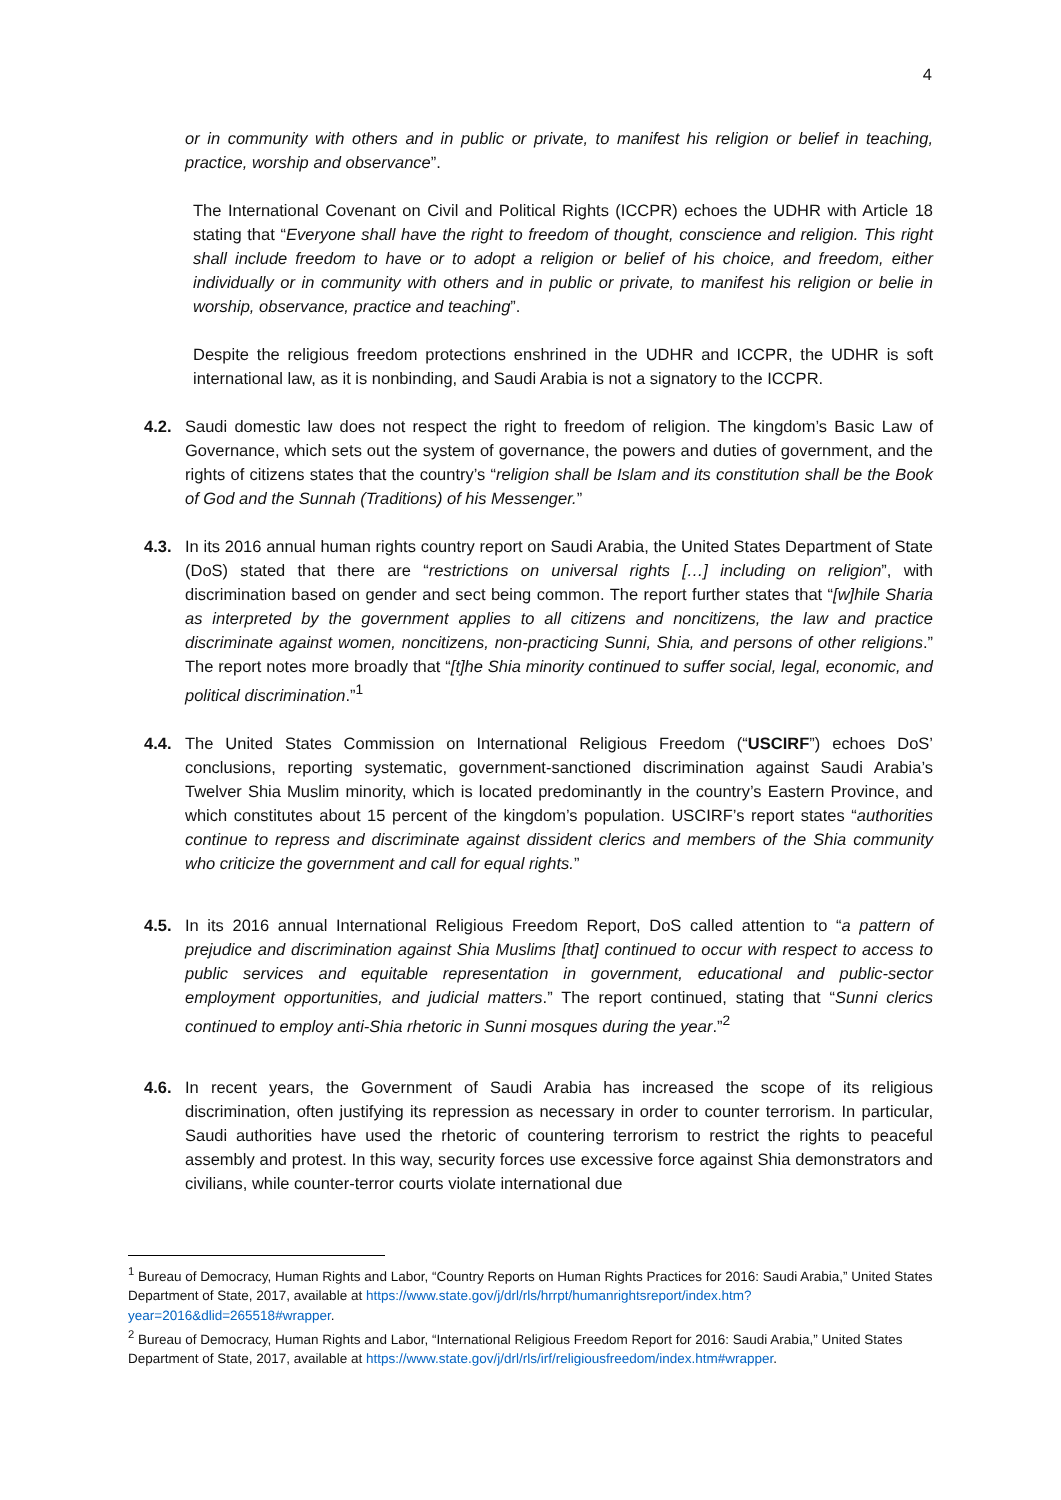4
or in community with others and in public or private, to manifest his religion or belief in teaching, practice, worship and observance”.
The International Covenant on Civil and Political Rights (ICCPR) echoes the UDHR with Article 18 stating that “Everyone shall have the right to freedom of thought, conscience and religion. This right shall include freedom to have or to adopt a religion or belief of his choice, and freedom, either individually or in community with others and in public or private, to manifest his religion or belie in worship, observance, practice and teaching”.
Despite the religious freedom protections enshrined in the UDHR and ICCPR, the UDHR is soft international law, as it is nonbinding, and Saudi Arabia is not a signatory to the ICCPR.
4.2. Saudi domestic law does not respect the right to freedom of religion. The kingdom’s Basic Law of Governance, which sets out the system of governance, the powers and duties of government, and the rights of citizens states that the country’s “religion shall be Islam and its constitution shall be the Book of God and the Sunnah (Traditions) of his Messenger.”
4.3. In its 2016 annual human rights country report on Saudi Arabia, the United States Department of State (DoS) stated that there are “restrictions on universal rights […] including on religion”, with discrimination based on gender and sect being common. The report further states that “[w]hile Sharia as interpreted by the government applies to all citizens and noncitizens, the law and practice discriminate against women, noncitizens, non-practicing Sunni, Shia, and persons of other religions.” The report notes more broadly that “[t]he Shia minority continued to suffer social, legal, economic, and political discrimination.”<sup>1</sup>
4.4. The United States Commission on International Religious Freedom (“USCIRF”) echoes DoS’ conclusions, reporting systematic, government-sanctioned discrimination against Saudi Arabia’s Twelver Shia Muslim minority, which is located predominantly in the country’s Eastern Province, and which constitutes about 15 percent of the kingdom’s population. USCIRF’s report states “authorities continue to repress and discriminate against dissident clerics and members of the Shia community who criticize the government and call for equal rights.”
4.5. In its 2016 annual International Religious Freedom Report, DoS called attention to “a pattern of prejudice and discrimination against Shia Muslims [that] continued to occur with respect to access to public services and equitable representation in government, educational and public-sector employment opportunities, and judicial matters.” The report continued, stating that “Sunni clerics continued to employ anti-Shia rhetoric in Sunni mosques during the year.”<sup>2</sup>
4.6. In recent years, the Government of Saudi Arabia has increased the scope of its religious discrimination, often justifying its repression as necessary in order to counter terrorism. In particular, Saudi authorities have used the rhetoric of countering terrorism to restrict the rights to peaceful assembly and protest. In this way, security forces use excessive force against Shia demonstrators and civilians, while counter-terror courts violate international due
<sup>1</sup> Bureau of Democracy, Human Rights and Labor, “Country Reports on Human Rights Practices for 2016: Saudi Arabia,” United States Department of State, 2017, available at https://www.state.gov/j/drl/rls/hrrpt/humanrightsreport/index.htm?year=2016&dlid=265518#wrapper.
<sup>2</sup> Bureau of Democracy, Human Rights and Labor, “International Religious Freedom Report for 2016: Saudi Arabia,” United States Department of State, 2017, available at https://www.state.gov/j/drl/rls/irf/religiousfreedom/index.htm#wrapper.